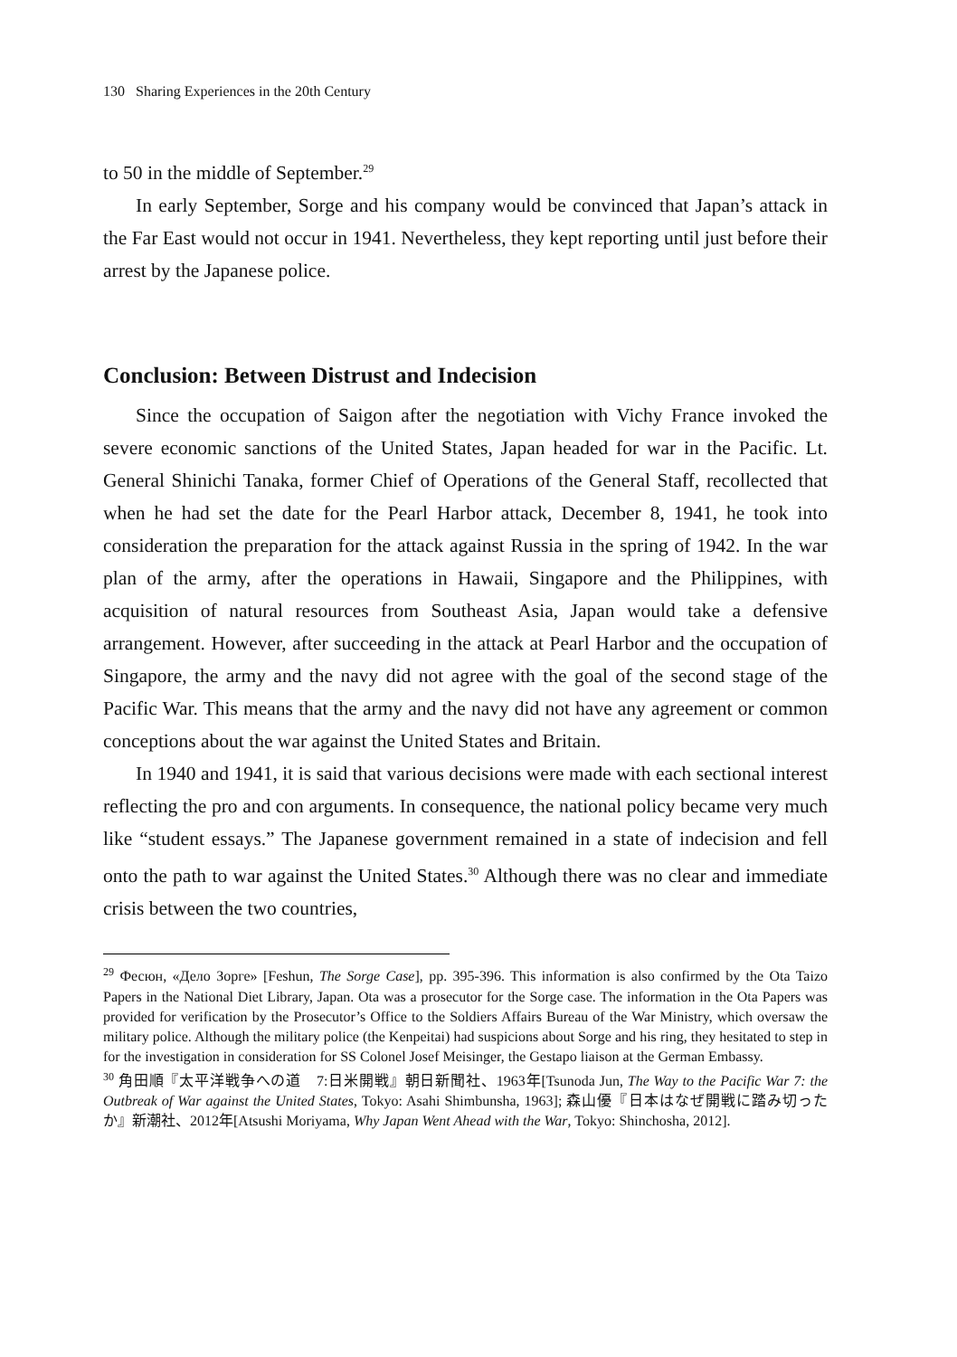130 Sharing Experiences in the 20th Century
to 50 in the middle of September.<sup>29</sup>
In early September, Sorge and his company would be convinced that Japan’s attack in the Far East would not occur in 1941. Nevertheless, they kept reporting until just before their arrest by the Japanese police.
Conclusion: Between Distrust and Indecision
Since the occupation of Saigon after the negotiation with Vichy France invoked the severe economic sanctions of the United States, Japan headed for war in the Pacific. Lt. General Shinichi Tanaka, former Chief of Operations of the General Staff, recollected that when he had set the date for the Pearl Harbor attack, December 8, 1941, he took into consideration the preparation for the attack against Russia in the spring of 1942. In the war plan of the army, after the operations in Hawaii, Singapore and the Philippines, with acquisition of natural resources from Southeast Asia, Japan would take a defensive arrangement. However, after succeeding in the attack at Pearl Harbor and the occupation of Singapore, the army and the navy did not agree with the goal of the second stage of the Pacific War. This means that the army and the navy did not have any agreement or common conceptions about the war against the United States and Britain.
In 1940 and 1941, it is said that various decisions were made with each sectional interest reflecting the pro and con arguments. In consequence, the national policy became very much like “student essays.” The Japanese government remained in a state of indecision and fell onto the path to war against the United States.<sup>30</sup> Although there was no clear and immediate crisis between the two countries,
<sup>29</sup> Фесюн, «Дело Зорге» [Feshun, The Sorge Case], pp. 395-396. This information is also confirmed by the Ota Taizo Papers in the National Diet Library, Japan. Ota was a prosecutor for the Sorge case. The information in the Ota Papers was provided for verification by the Prosecutor’s Office to the Soldiers Affairs Bureau of the War Ministry, which oversaw the military police. Although the military police (the Kenpeitai) had suspicions about Sorge and his ring, they hesitated to step in for the investigation in consideration for SS Colonel Josef Meisinger, the Gestapo liaison at the German Embassy.
<sup>30</sup> 角田順『太平洋戦争への道　7:日米開戦』朝日新聞社、1963年[Tsunoda Jun, The Way to the Pacific War 7: the Outbreak of War against the United States, Tokyo: Asahi Shimbunsha, 1963]; 森山優『日本はなぜ開戦に踏み切ったか』新潮社、2012年[Atsushi Moriyama, Why Japan Went Ahead with the War, Tokyo: Shinchosha, 2012].